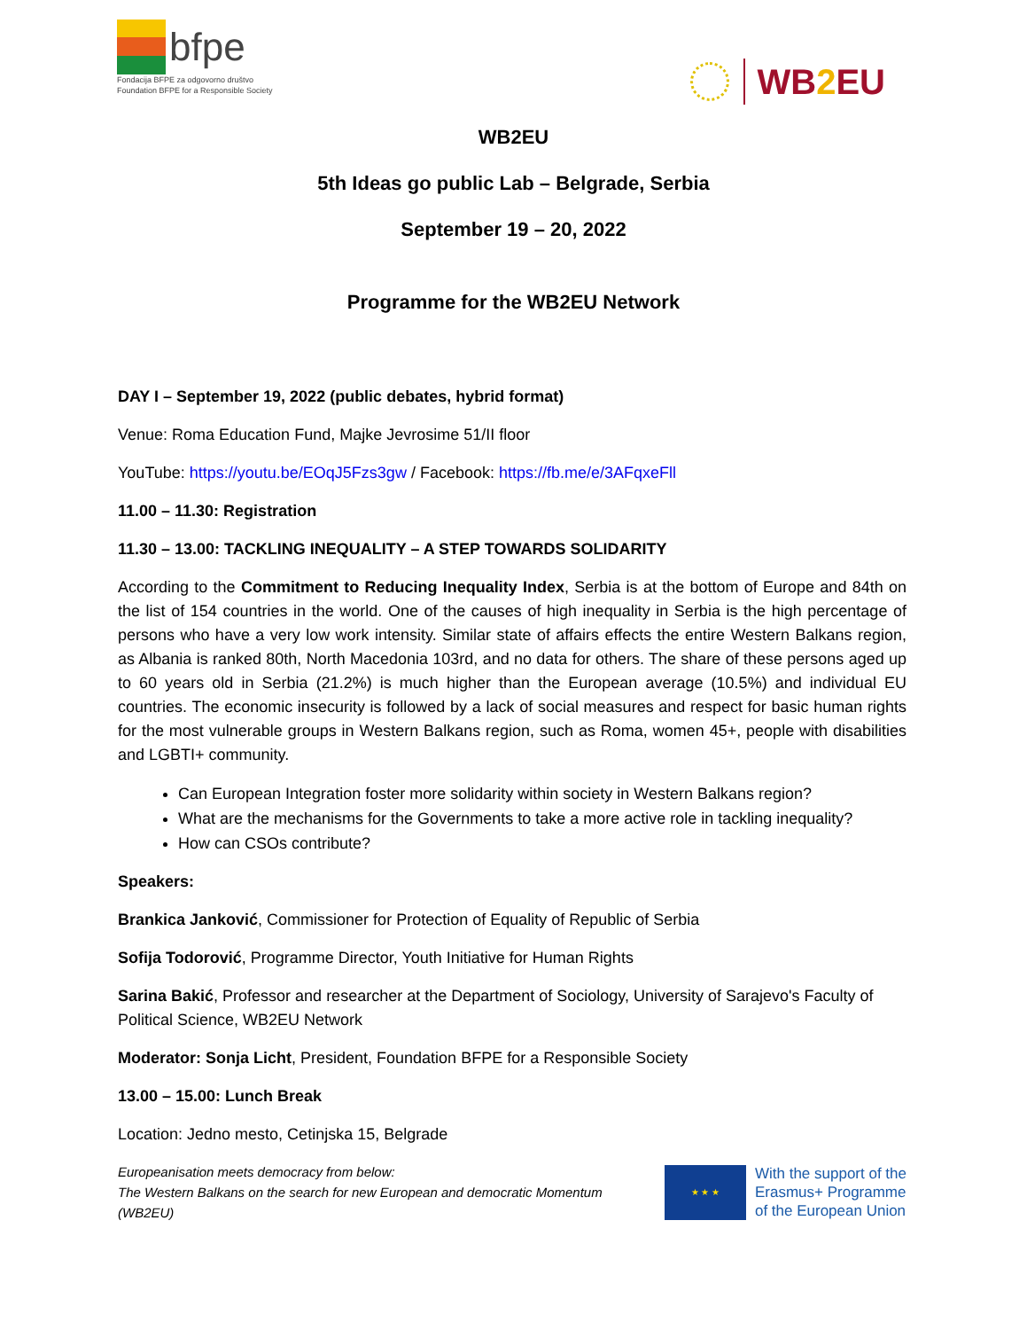bfpe
Fondacija BFPE za odgovorno društvo
Foundation BFPE for a Responsible Society
WB2 EU
WB2EU
5th Ideas go public Lab – Belgrade, Serbia
September 19 – 20, 2022
Programme for the WB2EU Network
DAY I – September 19, 2022 (public debates, hybrid format)
Venue: Roma Education Fund, Majke Jevrosime 51/II floor
YouTube: https://youtu.be/EOqJ5Fzs3gw / Facebook: https://fb.me/e/3AFqxeFll
11.00 – 11.30: Registration
11.30 – 13.00: TACKLING INEQUALITY – A STEP TOWARDS SOLIDARITY
According to the Commitment to Reducing Inequality Index, Serbia is at the bottom of Europe and 84th on the list of 154 countries in the world. One of the causes of high inequality in Serbia is the high percentage of persons who have a very low work intensity. Similar state of affairs effects the entire Western Balkans region, as Albania is ranked 80th, North Macedonia 103rd, and no data for others. The share of these persons aged up to 60 years old in Serbia (21.2%) is much higher than the European average (10.5%) and individual EU countries. The economic insecurity is followed by a lack of social measures and respect for basic human rights for the most vulnerable groups in Western Balkans region, such as Roma, women 45+, people with disabilities and LGBTI+ community.
Can European Integration foster more solidarity within society in Western Balkans region?
What are the mechanisms for the Governments to take a more active role in tackling inequality?
How can CSOs contribute?
Speakers:
Brankica Janković, Commissioner for Protection of Equality of Republic of Serbia
Sofija Todorović, Programme Director, Youth Initiative for Human Rights
Sarina Bakić, Professor and researcher at the Department of Sociology, University of Sarajevo's Faculty of Political Science, WB2EU Network
Moderator: Sonja Licht, President, Foundation BFPE for a Responsible Society
13.00 – 15.00: Lunch Break
Location: Jedno mesto, Cetinjska 15, Belgrade
Europeanisation meets democracy from below:
The Western Balkans on the search for new European and democratic Momentum
(WB2EU)
★ ★ ★
With the support of the
Erasmus+ Programme
of the European Union